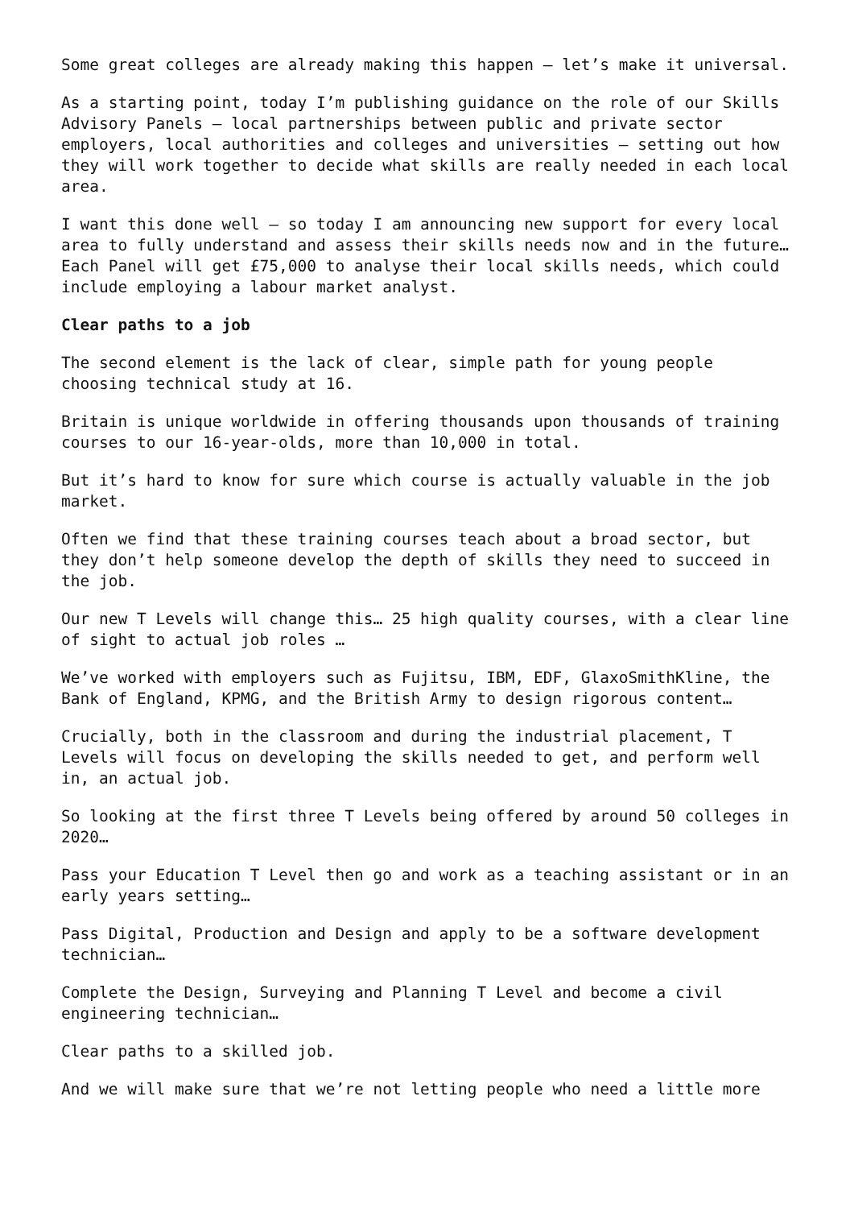Some great colleges are already making this happen – let’s make it universal.
As a starting point, today I’m publishing guidance on the role of our Skills Advisory Panels – local partnerships between public and private sector employers, local authorities and colleges and universities – setting out how they will work together to decide what skills are really needed in each local area.
I want this done well – so today I am announcing new support for every local area to fully understand and assess their skills needs now and in the future… Each Panel will get £75,000 to analyse their local skills needs, which could include employing a labour market analyst.
Clear paths to a job
The second element is the lack of clear, simple path for young people choosing technical study at 16.
Britain is unique worldwide in offering thousands upon thousands of training courses to our 16-year-olds, more than 10,000 in total.
But it’s hard to know for sure which course is actually valuable in the job market.
Often we find that these training courses teach about a broad sector, but they don’t help someone develop the depth of skills they need to succeed in the job.
Our new T Levels will change this… 25 high quality courses, with a clear line of sight to actual job roles …
We’ve worked with employers such as Fujitsu, IBM, EDF, GlaxoSmithKline, the Bank of England, KPMG, and the British Army to design rigorous content…
Crucially, both in the classroom and during the industrial placement, T Levels will focus on developing the skills needed to get, and perform well in, an actual job.
So looking at the first three T Levels being offered by around 50 colleges in 2020…
Pass your Education T Level then go and work as a teaching assistant or in an early years setting…
Pass Digital, Production and Design and apply to be a software development technician…
Complete the Design, Surveying and Planning T Level and become a civil engineering technician…
Clear paths to a skilled job.
And we will make sure that we’re not letting people who need a little more